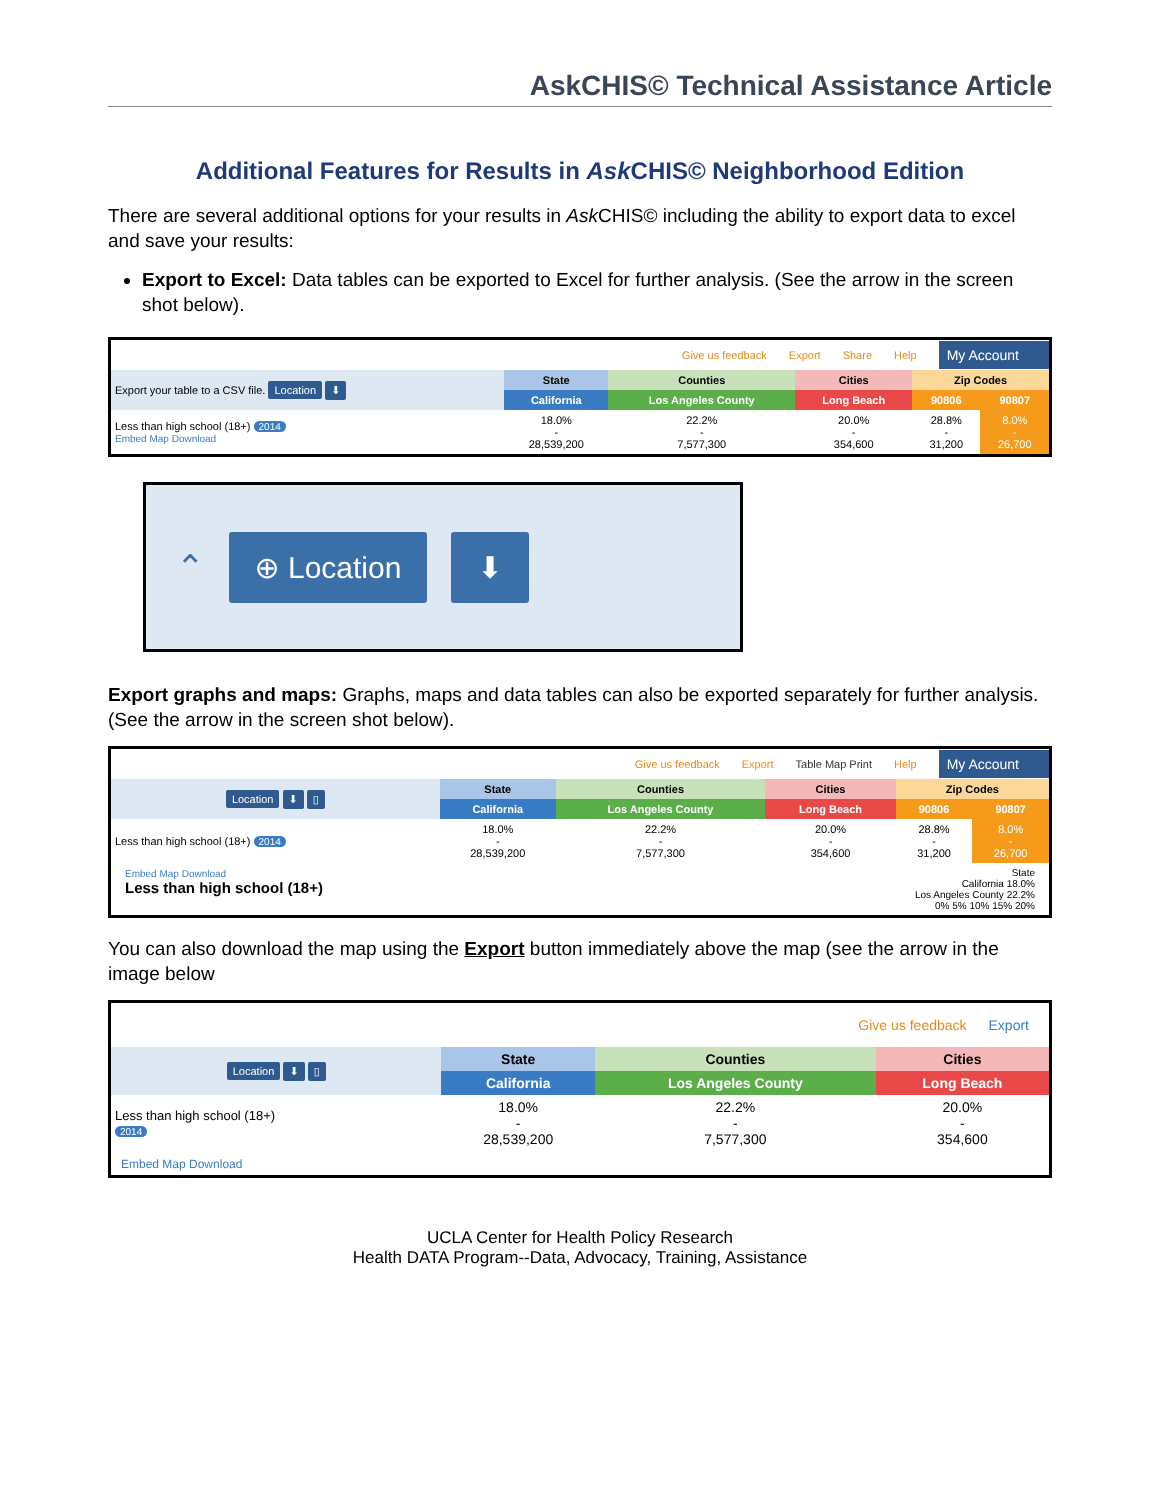AskCHIS© Technical Assistance Article
Additional Features for Results in Ask CHIS© Neighborhood Edition
There are several additional options for your results in Ask CHIS© including the ability to export data to excel and save your results:
Export to Excel: Data tables can be exported to Excel for further analysis. (See the arrow in the screen shot below).
Give us feedback Export Share Help My Account
| Export your table to a CSV file. Location ⬇ | State | Counties | Cities | Zip Codes | |
| | California | Los Angeles County | Long Beach | 90806 | 90807 |
| Less than high school (18+) 2014 Embed Map Download | 18.0% - 28,539,200 | 22.2% - 7,577,300 | 20.0% - 354,600 | 28.8% - 31,200 | 8.0% - 26,700 |
⌃ ⊕ Location ⬇
Export graphs and maps: Graphs, maps and data tables can also be exported separately for further analysis. (See the arrow in the screen shot below).
Give us feedback Export Table Map Print Help My Account
| Location ⬇ ▯ | State | Counties | Cities | Zip Codes | |
| | California | Los Angeles County | Long Beach | 90806 | 90807 |
| Less than high school (18+) 2014 | 18.0% - 28,539,200 | 22.2% - 7,577,300 | 20.0% - 354,600 | 28.8% - 31,200 | 8.0% - 26,700 |
Embed Map Download
Less than high school (18+)
State
California 18.0%
Los Angeles County 22.2%
0% 5% 10% 15% 20%
You can also download the map using the Export button immediately above the map (see the arrow in the image below
Give us feedback Export
| Location ⬇ ▯ | State | Counties | Cities |
| | California | Los Angeles County | Long Beach |
| Less than high school (18+) 2014 | 18.0% - 28,539,200 | 22.2% - 7,577,300 | 20.0% - 354,600 |
Embed Map Download
UCLA Center for Health Policy Research
Health DATA Program--Data, Advocacy, Training, Assistance